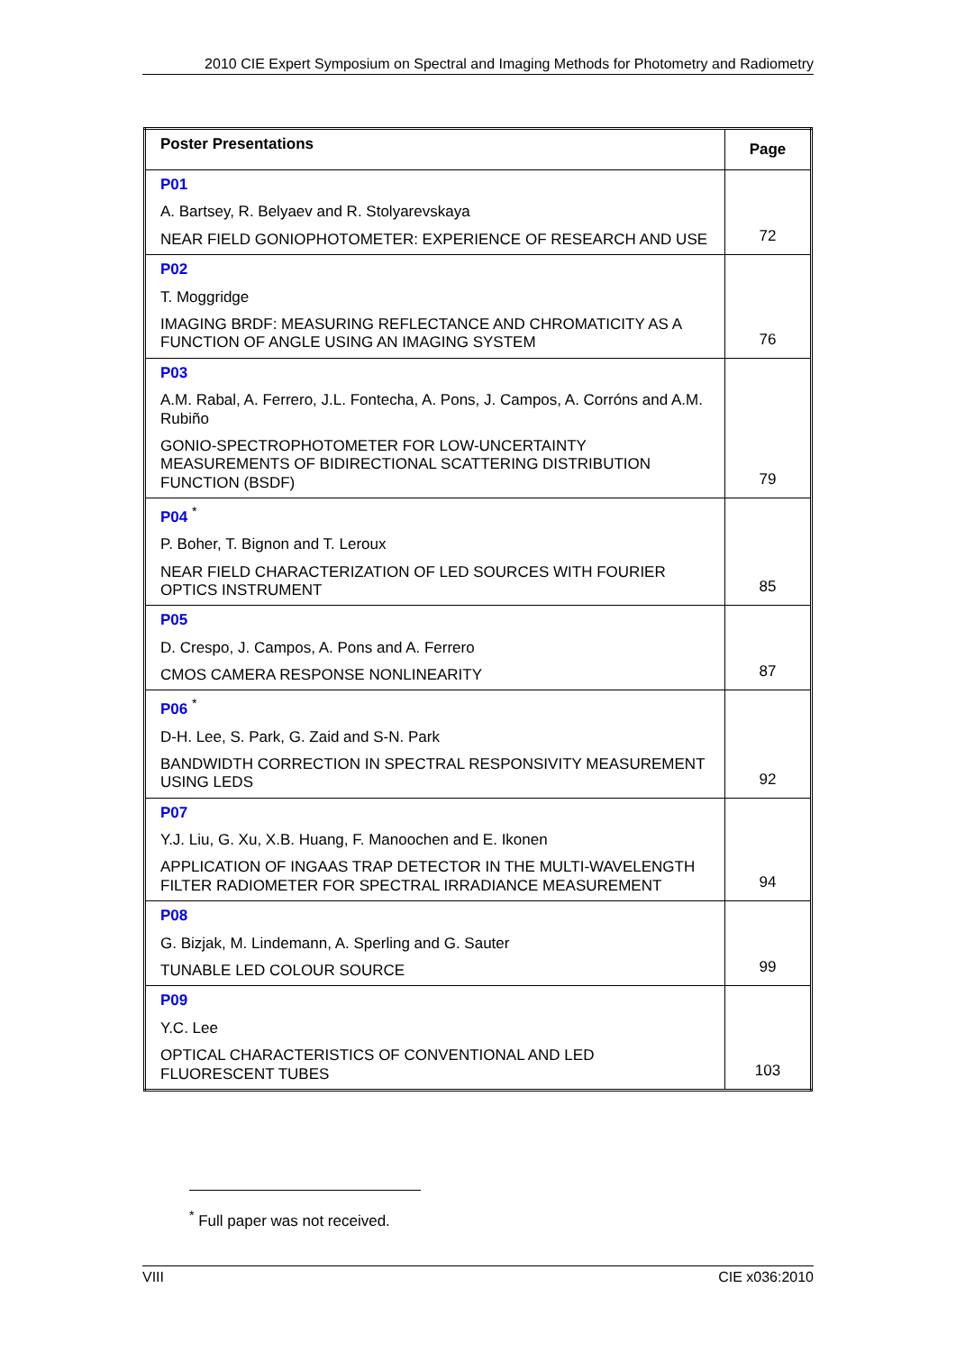2010 CIE Expert Symposium on Spectral and Imaging Methods for Photometry and Radiometry
| Poster Presentations | Page |
| --- | --- |
| P01 A. Bartsey, R. Belyaev and R. Stolyarevskaya NEAR FIELD GONIOPHOTOMETER: EXPERIENCE OF RESEARCH AND USE | 72 |
| P02 T. Moggridge IMAGING BRDF: MEASURING REFLECTANCE AND CHROMATICITY AS A FUNCTION OF ANGLE USING AN IMAGING SYSTEM | 76 |
| P03 A.M. Rabal, A. Ferrero, J.L. Fontecha, A. Pons, J. Campos, A. Corróns and A.M. Rubiño GONIO-SPECTROPHOTOMETER FOR LOW-UNCERTAINTY MEASUREMENTS OF BIDIRECTIONAL SCATTERING DISTRIBUTION FUNCTION (BSDF) | 79 |
| P04 <sup>*</sup> P. Boher, T. Bignon and T. Leroux NEAR FIELD CHARACTERIZATION OF LED SOURCES WITH FOURIER OPTICS INSTRUMENT | 85 |
| P05 D. Crespo, J. Campos, A. Pons and A. Ferrero CMOS CAMERA RESPONSE NONLINEARITY | 87 |
| P06 <sup>*</sup> D-H. Lee, S. Park, G. Zaid and S-N. Park BANDWIDTH CORRECTION IN SPECTRAL RESPONSIVITY MEASUREMENT USING LEDS | 92 |
| P07 Y.J. Liu, G. Xu, X.B. Huang, F. Manoochen and E. Ikonen APPLICATION OF INGAAS TRAP DETECTOR IN THE MULTI-WAVELENGTH FILTER RADIOMETER FOR SPECTRAL IRRADIANCE MEASUREMENT | 94 |
| P08 G. Bizjak, M. Lindemann, A. Sperling and G. Sauter TUNABLE LED COLOUR SOURCE | 99 |
| P09 Y.C. Lee OPTICAL CHARACTERISTICS OF CONVENTIONAL AND LED FLUORESCENT TUBES | 103 |
<sup>*</sup> Full paper was not received.
VIII CIE x036:2010